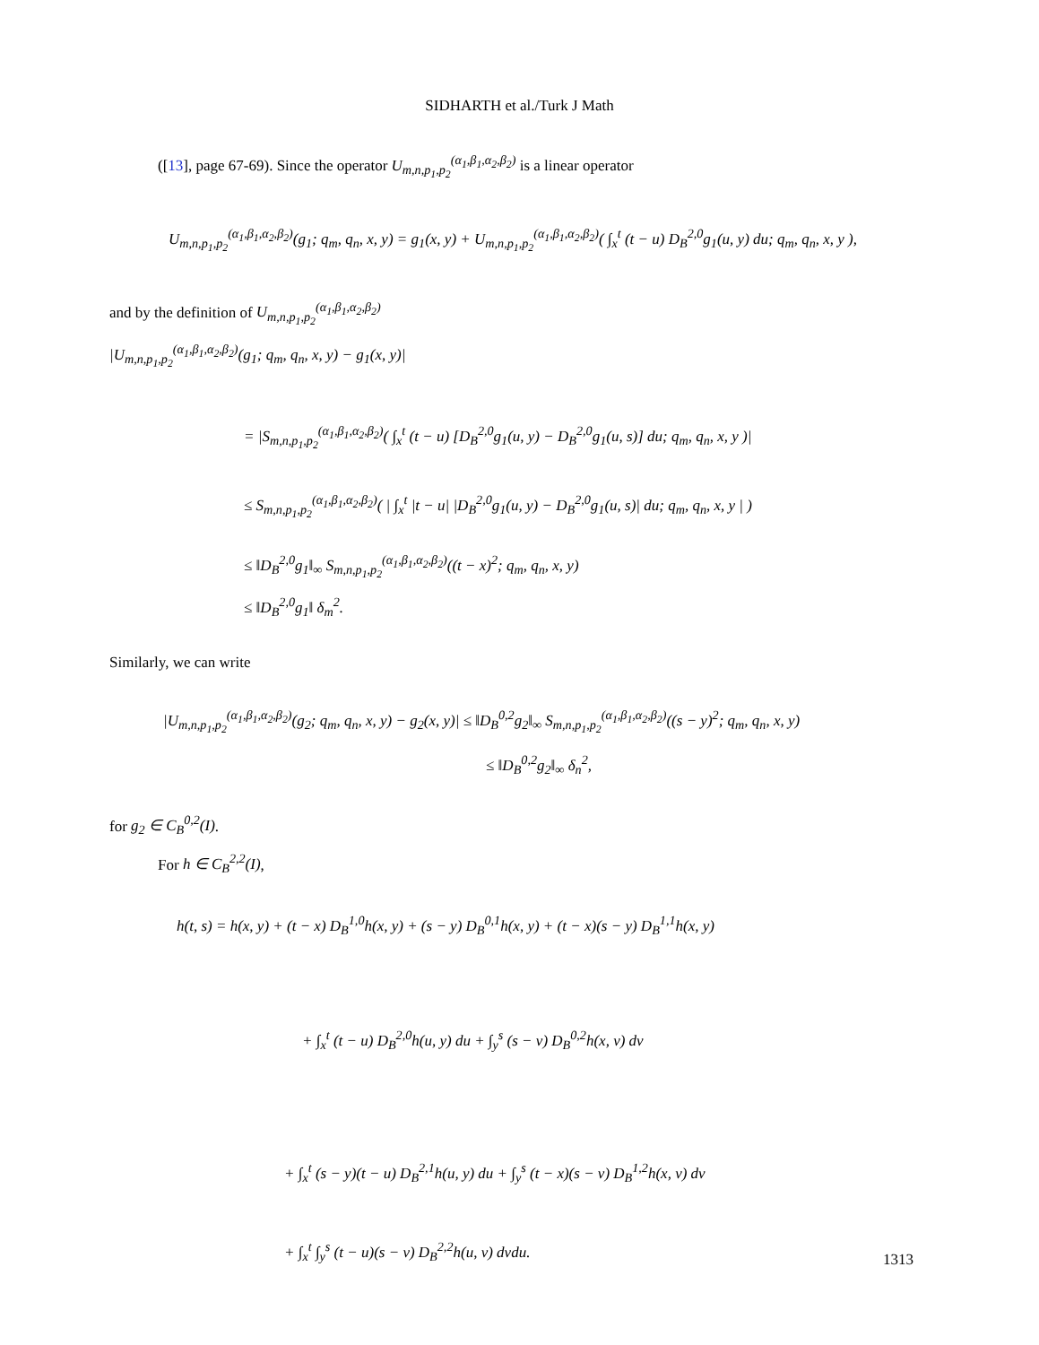SIDHARTH et al./Turk J Math
([13], page 67-69). Since the operator U<sub>m,n,p<sub>1</sub>,p<sub>2</sub></sub><sup>(α<sub>1</sub>,β<sub>1</sub>,α<sub>2</sub>,β<sub>2</sub>)</sup> is a linear operator
U<sub>m,n,p<sub>1</sub>,p<sub>2</sub></sub><sup>(α<sub>1</sub>,β<sub>1</sub>,α<sub>2</sub>,β<sub>2</sub>)</sup>(g<sub>1</sub>; q<sub>m</sub>, q<sub>n</sub>, x, y) = g<sub>1</sub>(x, y) + U<sub>m,n,p<sub>1</sub>,p<sub>2</sub></sub><sup>(α<sub>1</sub>,β<sub>1</sub>,α<sub>2</sub>,β<sub>2</sub>)</sup>( ∫<sub>x</sub><sup>t</sup> (t − u) D<sub>B</sub><sup>2,0</sup>g<sub>1</sub>(u, y) du; q<sub>m</sub>, q<sub>n</sub>, x, y ),
and by the definition of U<sub>m,n,p<sub>1</sub>,p<sub>2</sub></sub><sup>(α<sub>1</sub>,β<sub>1</sub>,α<sub>2</sub>,β<sub>2</sub>)</sup>
|U<sub>m,n,p<sub>1</sub>,p<sub>2</sub></sub><sup>(α<sub>1</sub>,β<sub>1</sub>,α<sub>2</sub>,β<sub>2</sub>)</sup>(g<sub>1</sub>; q<sub>m</sub>, q<sub>n</sub>, x, y) − g<sub>1</sub>(x, y)|
= |S<sub>m,n,p<sub>1</sub>,p<sub>2</sub></sub><sup>(α<sub>1</sub>,β<sub>1</sub>,α<sub>2</sub>,β<sub>2</sub>)</sup>( ∫<sub>x</sub><sup>t</sup> (t − u) [D<sub>B</sub><sup>2,0</sup>g<sub>1</sub>(u, y) − D<sub>B</sub><sup>2,0</sup>g<sub>1</sub>(u, s)] du; q<sub>m</sub>, q<sub>n</sub>, x, y )|
≤ S<sub>m,n,p<sub>1</sub>,p<sub>2</sub></sub><sup>(α<sub>1</sub>,β<sub>1</sub>,α<sub>2</sub>,β<sub>2</sub>)</sup>( | ∫<sub>x</sub><sup>t</sup> |t − u| |D<sub>B</sub><sup>2,0</sup>g<sub>1</sub>(u, y) − D<sub>B</sub><sup>2,0</sup>g<sub>1</sub>(u, s)| du; q<sub>m</sub>, q<sub>n</sub>, x, y | )
≤ ‖D<sub>B</sub><sup>2,0</sup>g<sub>1</sub>‖<sub>∞</sub> S<sub>m,n,p<sub>1</sub>,p<sub>2</sub></sub><sup>(α<sub>1</sub>,β<sub>1</sub>,α<sub>2</sub>,β<sub>2</sub>)</sup>((t − x)<sup>2</sup>; q<sub>m</sub>, q<sub>n</sub>, x, y)
≤ ‖D<sub>B</sub><sup>2,0</sup>g<sub>1</sub>‖ δ<sub>m</sub><sup>2</sup>.
Similarly, we can write
|U<sub>m,n,p<sub>1</sub>,p<sub>2</sub></sub><sup>(α<sub>1</sub>,β<sub>1</sub>,α<sub>2</sub>,β<sub>2</sub>)</sup>(g<sub>2</sub>; q<sub>m</sub>, q<sub>n</sub>, x, y) − g<sub>2</sub>(x, y)| ≤ ‖D<sub>B</sub><sup>0,2</sup>g<sub>2</sub>‖<sub>∞</sub> S<sub>m,n,p<sub>1</sub>,p<sub>2</sub></sub><sup>(α<sub>1</sub>,β<sub>1</sub>,α<sub>2</sub>,β<sub>2</sub>)</sup>((s − y)<sup>2</sup>; q<sub>m</sub>, q<sub>n</sub>, x, y)
≤ ‖D<sub>B</sub><sup>0,2</sup>g<sub>2</sub>‖<sub>∞</sub> δ<sub>n</sub><sup>2</sup>,
for g<sub>2</sub> ∈ C<sub>B</sub><sup>0,2</sup>(I).
For h ∈ C<sub>B</sub><sup>2,2</sup>(I),
h(t, s) = h(x, y) + (t − x) D<sub>B</sub><sup>1,0</sup>h(x, y) + (s − y) D<sub>B</sub><sup>0,1</sup>h(x, y) + (t − x)(s − y) D<sub>B</sub><sup>1,1</sup>h(x, y)
+ ∫<sub>x</sub><sup>t</sup> (t − u) D<sub>B</sub><sup>2,0</sup>h(u, y) du + ∫<sub>y</sub><sup>s</sup> (s − v) D<sub>B</sub><sup>0,2</sup>h(x, v) dv
+ ∫<sub>x</sub><sup>t</sup> (s − y)(t − u) D<sub>B</sub><sup>2,1</sup>h(u, y) du + ∫<sub>y</sub><sup>s</sup> (t − x)(s − v) D<sub>B</sub><sup>1,2</sup>h(x, v) dv
+ ∫<sub>x</sub><sup>t</sup> ∫<sub>y</sub><sup>s</sup> (t − u)(s − v) D<sub>B</sub><sup>2,2</sup>h(u, v) dvdu.
1313